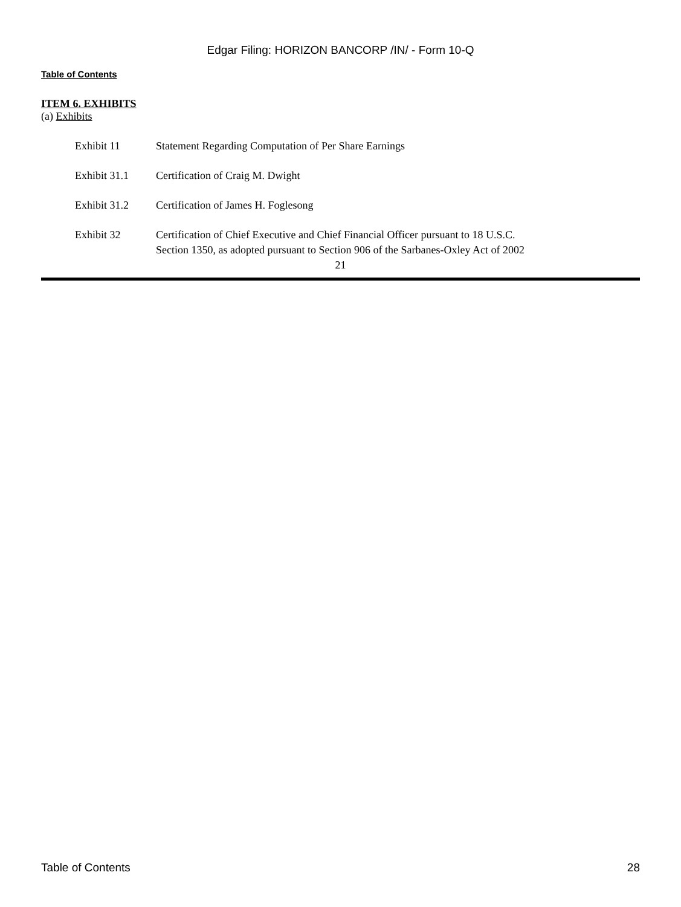Edgar Filing: HORIZON BANCORP /IN/ - Form 10-Q
Table of Contents
ITEM 6. EXHIBITS
(a) Exhibits
| Exhibit 11 | Statement Regarding Computation of Per Share Earnings |
| Exhibit 31.1 | Certification of Craig M. Dwight |
| Exhibit 31.2 | Certification of James H. Foglesong |
| Exhibit 32 | Certification of Chief Executive and Chief Financial Officer pursuant to 18 U.S.C. Section 1350, as adopted pursuant to Section 906 of the Sarbanes-Oxley Act of 2002 |
21
Table of Contents 28